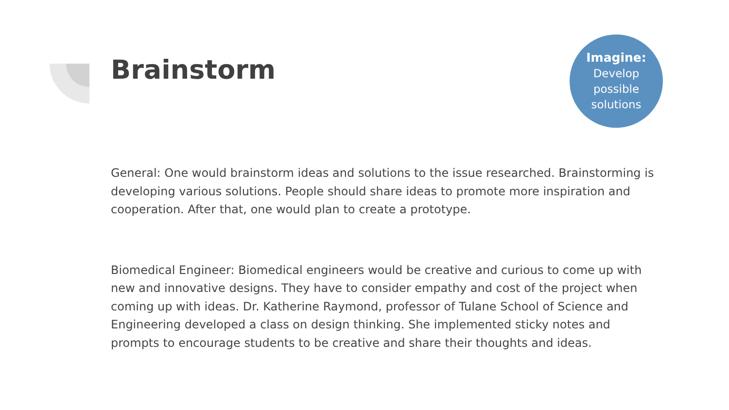Brainstorm
Imagine:
Develop
possible
solutions
General: One would brainstorm ideas and solutions to the issue researched. Brainstorming is developing various solutions. People should share ideas to promote more inspiration and cooperation. After that, one would plan to create a prototype.
Biomedical Engineer: Biomedical engineers would be creative and curious to come up with new and innovative designs. They have to consider empathy and cost of the project when coming up with ideas. Dr. Katherine Raymond, professor of Tulane School of Science and Engineering developed a class on design thinking. She implemented sticky notes and prompts to encourage students to be creative and share their thoughts and ideas.